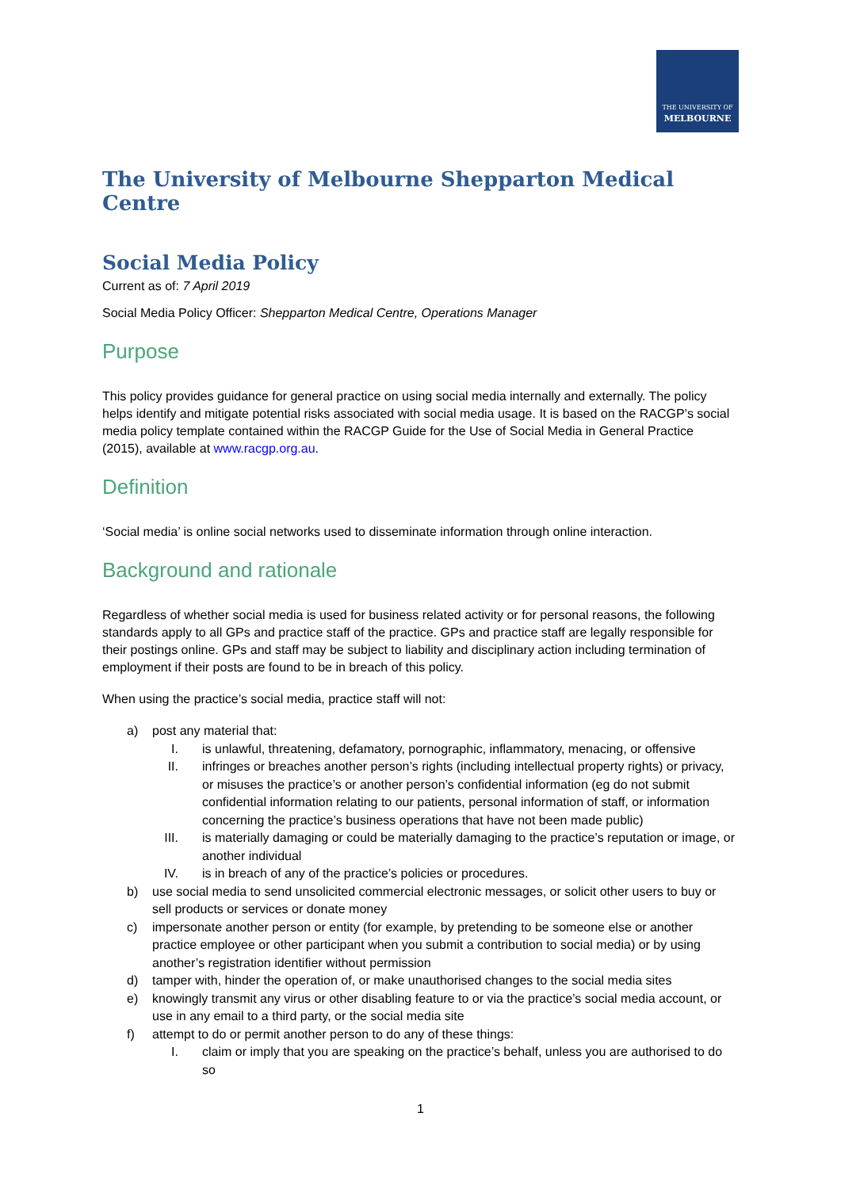THE UNIVERSITY OF
MELBOURNE
The University of Melbourne Shepparton Medical Centre
Social Media Policy
Current as of: 7 April 2019
Social Media Policy Officer: Shepparton Medical Centre, Operations Manager
Purpose
This policy provides guidance for general practice on using social media internally and externally. The policy helps identify and mitigate potential risks associated with social media usage. It is based on the RACGP’s social media policy template contained within the RACGP Guide for the Use of Social Media in General Practice (2015), available at www.racgp.org.au.
Definition
‘Social media’ is online social networks used to disseminate information through online interaction.
Background and rationale
Regardless of whether social media is used for business related activity or for personal reasons, the following standards apply to all GPs and practice staff of the practice. GPs and practice staff are legally responsible for their postings online. GPs and staff may be subject to liability and disciplinary action including termination of employment if their posts are found to be in breach of this policy.
When using the practice’s social media, practice staff will not:
a) post any material that:
I. is unlawful, threatening, defamatory, pornographic, inflammatory, menacing, or offensive
II. infringes or breaches another person’s rights (including intellectual property rights) or privacy, or misuses the practice’s or another person’s confidential information (eg do not submit confidential information relating to our patients, personal information of staff, or information concerning the practice’s business operations that have not been made public)
III. is materially damaging or could be materially damaging to the practice’s reputation or image, or another individual
IV. is in breach of any of the practice’s policies or procedures.
b) use social media to send unsolicited commercial electronic messages, or solicit other users to buy or sell products or services or donate money
c) impersonate another person or entity (for example, by pretending to be someone else or another practice employee or other participant when you submit a contribution to social media) or by using another’s registration identifier without permission
d) tamper with, hinder the operation of, or make unauthorised changes to the social media sites
e) knowingly transmit any virus or other disabling feature to or via the practice’s social media account, or use in any email to a third party, or the social media site
f) attempt to do or permit another person to do any of these things:
I. claim or imply that you are speaking on the practice’s behalf, unless you are authorised to do so
1